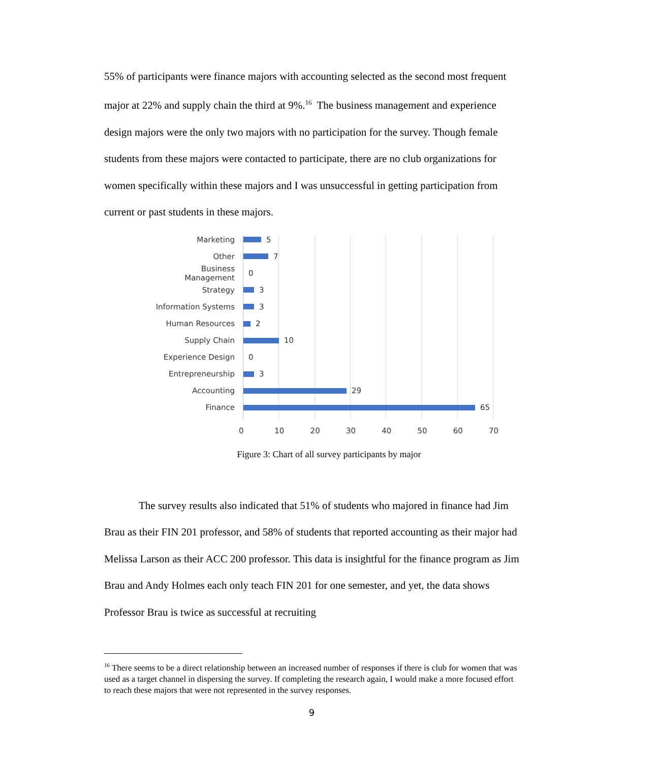55% of participants were finance majors with accounting selected as the second most frequent major at 22% and supply chain the third at 9%.<sup>16</sup> The business management and experience design majors were the only two majors with no participation for the survey. Though female students from these majors were contacted to participate, there are no club organizations for women specifically within these majors and I was unsuccessful in getting participation from current or past students in these majors.
Marketing
5
Other
7
Business Management
0
Strategy
3
Information Systems
3
Human Resources
2
Supply Chain
10
Experience Design
0
Entrepreneurship
3
Accounting
29
Finance
65
0 10 20 30 40 50 60 70
Figure 3: Chart of all survey participants by major
The survey results also indicated that 51% of students who majored in finance had Jim Brau as their FIN 201 professor, and 58% of students that reported accounting as their major had Melissa Larson as their ACC 200 professor. This data is insightful for the finance program as Jim Brau and Andy Holmes each only teach FIN 201 for one semester, and yet, the data shows Professor Brau is twice as successful at recruiting
<sup>16</sup> There seems to be a direct relationship between an increased number of responses if there is club for women that was used as a target channel in dispersing the survey. If completing the research again, I would make a more focused effort to reach these majors that were not represented in the survey responses.
9